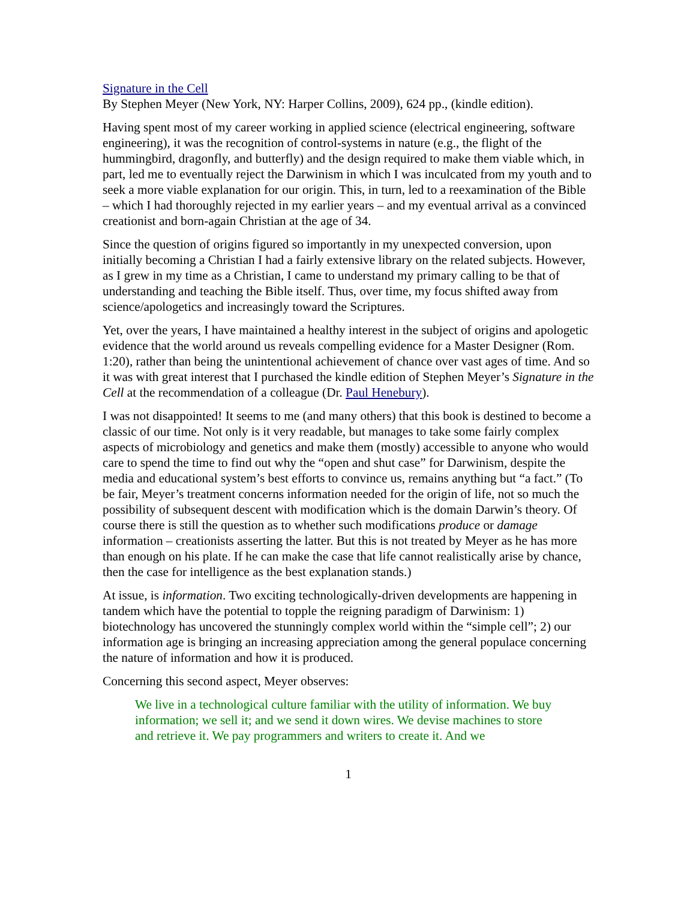Signature in the Cell
By Stephen Meyer (New York, NY: Harper Collins, 2009), 624 pp., (kindle edition).
Having spent most of my career working in applied science (electrical engineering, software engineering), it was the recognition of control-systems in nature (e.g., the flight of the hummingbird, dragonfly, and butterfly) and the design required to make them viable which, in part, led me to eventually reject the Darwinism in which I was inculcated from my youth and to seek a more viable explanation for our origin. This, in turn, led to a reexamination of the Bible – which I had thoroughly rejected in my earlier years – and my eventual arrival as a convinced creationist and born-again Christian at the age of 34.
Since the question of origins figured so importantly in my unexpected conversion, upon initially becoming a Christian I had a fairly extensive library on the related subjects. However, as I grew in my time as a Christian, I came to understand my primary calling to be that of understanding and teaching the Bible itself. Thus, over time, my focus shifted away from science/apologetics and increasingly toward the Scriptures.
Yet, over the years, I have maintained a healthy interest in the subject of origins and apologetic evidence that the world around us reveals compelling evidence for a Master Designer (Rom. 1:20), rather than being the unintentional achievement of chance over vast ages of time. And so it was with great interest that I purchased the kindle edition of Stephen Meyer’s Signature in the Cell at the recommendation of a colleague (Dr. Paul Henebury).
I was not disappointed! It seems to me (and many others) that this book is destined to become a classic of our time. Not only is it very readable, but manages to take some fairly complex aspects of microbiology and genetics and make them (mostly) accessible to anyone who would care to spend the time to find out why the “open and shut case” for Darwinism, despite the media and educational system’s best efforts to convince us, remains anything but “a fact.” (To be fair, Meyer’s treatment concerns information needed for the origin of life, not so much the possibility of subsequent descent with modification which is the domain Darwin’s theory. Of course there is still the question as to whether such modifications produce or damage information – creationists asserting the latter. But this is not treated by Meyer as he has more than enough on his plate. If he can make the case that life cannot realistically arise by chance, then the case for intelligence as the best explanation stands.)
At issue, is information. Two exciting technologically-driven developments are happening in tandem which have the potential to topple the reigning paradigm of Darwinism: 1) biotechnology has uncovered the stunningly complex world within the “simple cell”; 2) our information age is bringing an increasing appreciation among the general populace concerning the nature of information and how it is produced.
Concerning this second aspect, Meyer observes:
We live in a technological culture familiar with the utility of information. We buy information; we sell it; and we send it down wires. We devise machines to store and retrieve it. We pay programmers and writers to create it. And we
1